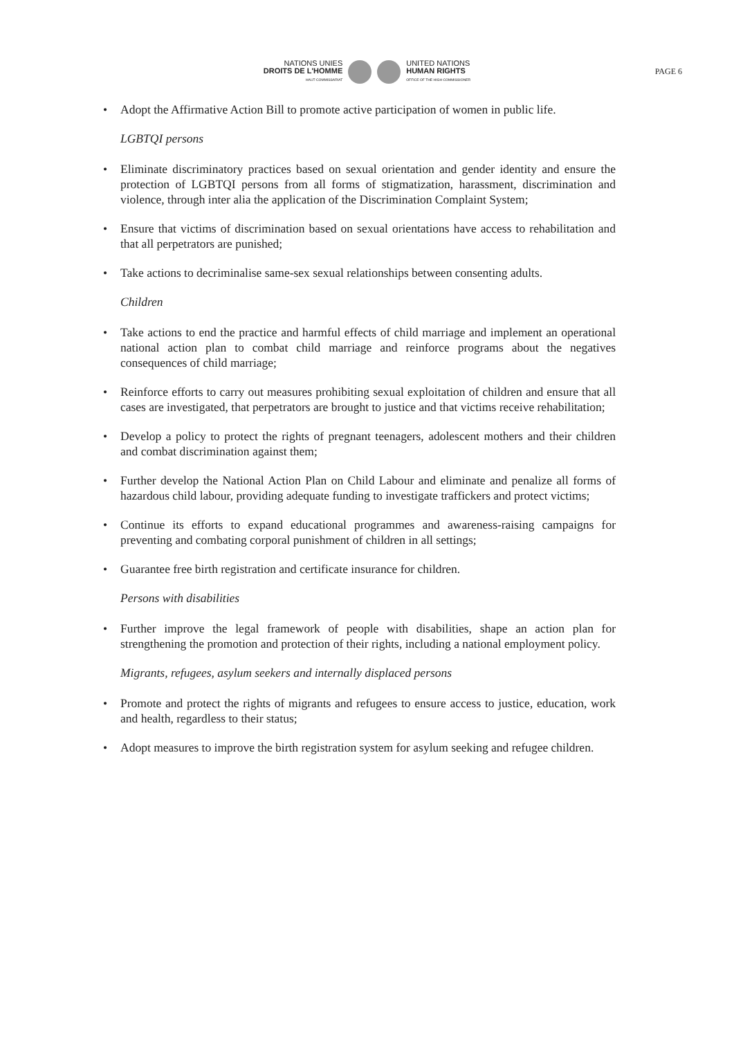NATIONS UNIES
DROITS DE L'HOMME
HAUT-COMMISSARIAT
UNITED NATIONS
HUMAN RIGHTS
OFFICE OF THE HIGH COMMISSIONER
PAGE 6
• Adopt the Affirmative Action Bill to promote active participation of women in public life.
LGBTQI persons
• Eliminate discriminatory practices based on sexual orientation and gender identity and ensure the protection of LGBTQI persons from all forms of stigmatization, harassment, discrimination and violence, through inter alia the application of the Discrimination Complaint System;
• Ensure that victims of discrimination based on sexual orientations have access to rehabilitation and that all perpetrators are punished;
• Take actions to decriminalise same-sex sexual relationships between consenting adults.
Children
• Take actions to end the practice and harmful effects of child marriage and implement an operational national action plan to combat child marriage and reinforce programs about the negatives consequences of child marriage;
• Reinforce efforts to carry out measures prohibiting sexual exploitation of children and ensure that all cases are investigated, that perpetrators are brought to justice and that victims receive rehabilitation;
• Develop a policy to protect the rights of pregnant teenagers, adolescent mothers and their children and combat discrimination against them;
• Further develop the National Action Plan on Child Labour and eliminate and penalize all forms of hazardous child labour, providing adequate funding to investigate traffickers and protect victims;
• Continue its efforts to expand educational programmes and awareness-raising campaigns for preventing and combating corporal punishment of children in all settings;
• Guarantee free birth registration and certificate insurance for children.
Persons with disabilities
• Further improve the legal framework of people with disabilities, shape an action plan for strengthening the promotion and protection of their rights, including a national employment policy.
Migrants, refugees, asylum seekers and internally displaced persons
• Promote and protect the rights of migrants and refugees to ensure access to justice, education, work and health, regardless to their status;
• Adopt measures to improve the birth registration system for asylum seeking and refugee children.